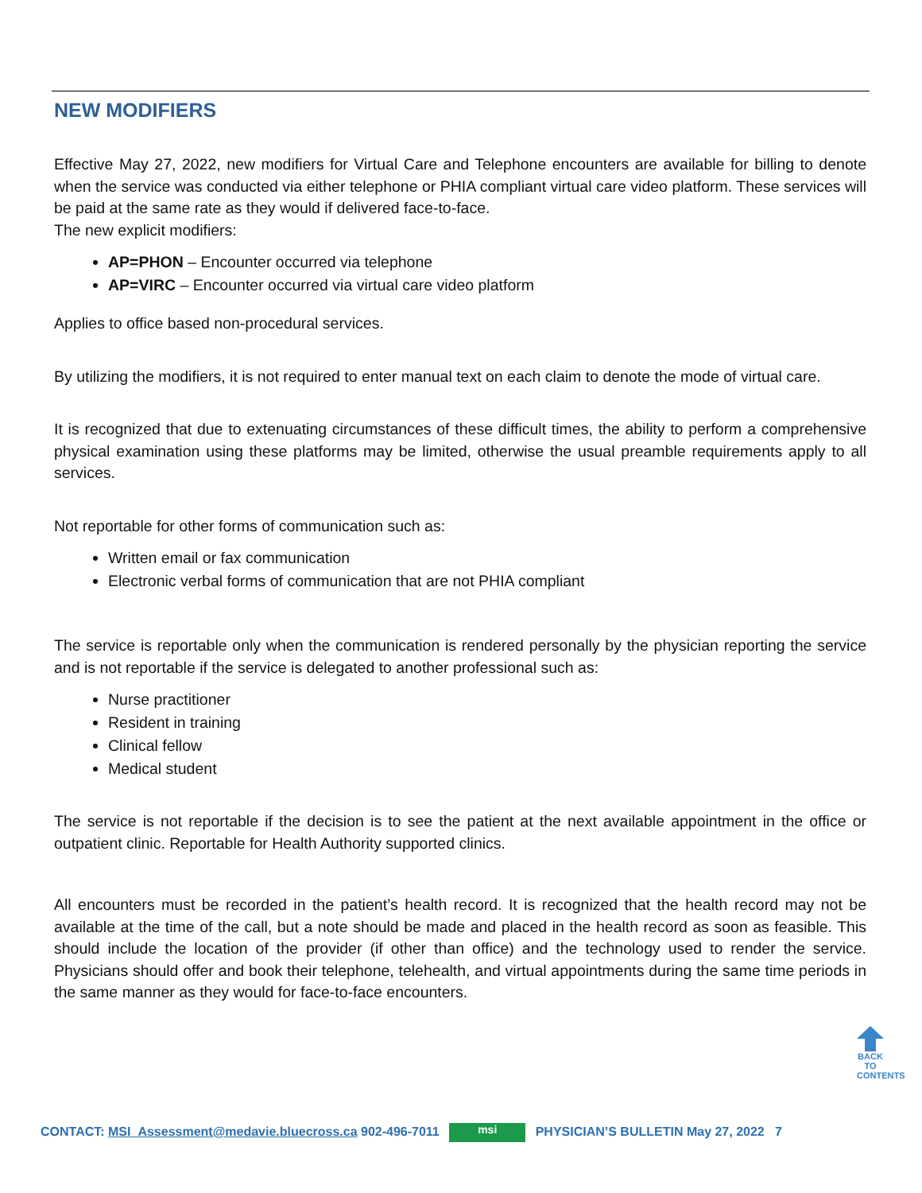NEW MODIFIERS
Effective May 27, 2022, new modifiers for Virtual Care and Telephone encounters are available for billing to denote when the service was conducted via either telephone or PHIA compliant virtual care video platform. These services will be paid at the same rate as they would if delivered face-to-face.
The new explicit modifiers:
AP=PHON – Encounter occurred via telephone
AP=VIRC – Encounter occurred via virtual care video platform
Applies to office based non-procedural services.
By utilizing the modifiers, it is not required to enter manual text on each claim to denote the mode of virtual care.
It is recognized that due to extenuating circumstances of these difficult times, the ability to perform a comprehensive physical examination using these platforms may be limited, otherwise the usual preamble requirements apply to all services.
Not reportable for other forms of communication such as:
Written email or fax communication
Electronic verbal forms of communication that are not PHIA compliant
The service is reportable only when the communication is rendered personally by the physician reporting the service and is not reportable if the service is delegated to another professional such as:
Nurse practitioner
Resident in training
Clinical fellow
Medical student
The service is not reportable if the decision is to see the patient at the next available appointment in the office or outpatient clinic. Reportable for Health Authority supported clinics.
All encounters must be recorded in the patient’s health record. It is recognized that the health record may not be available at the time of the call, but a note should be made and placed in the health record as soon as feasible. This should include the location of the provider (if other than office) and the technology used to render the service. Physicians should offer and book their telephone, telehealth, and virtual appointments during the same time periods in the same manner as they would for face-to-face encounters.
BACK TO CONTENTS
CONTACT: MSI_Assessment@medavie.bluecross.ca 902-496-7011 msi PHYSICIAN’S BULLETIN May 27, 2022 7